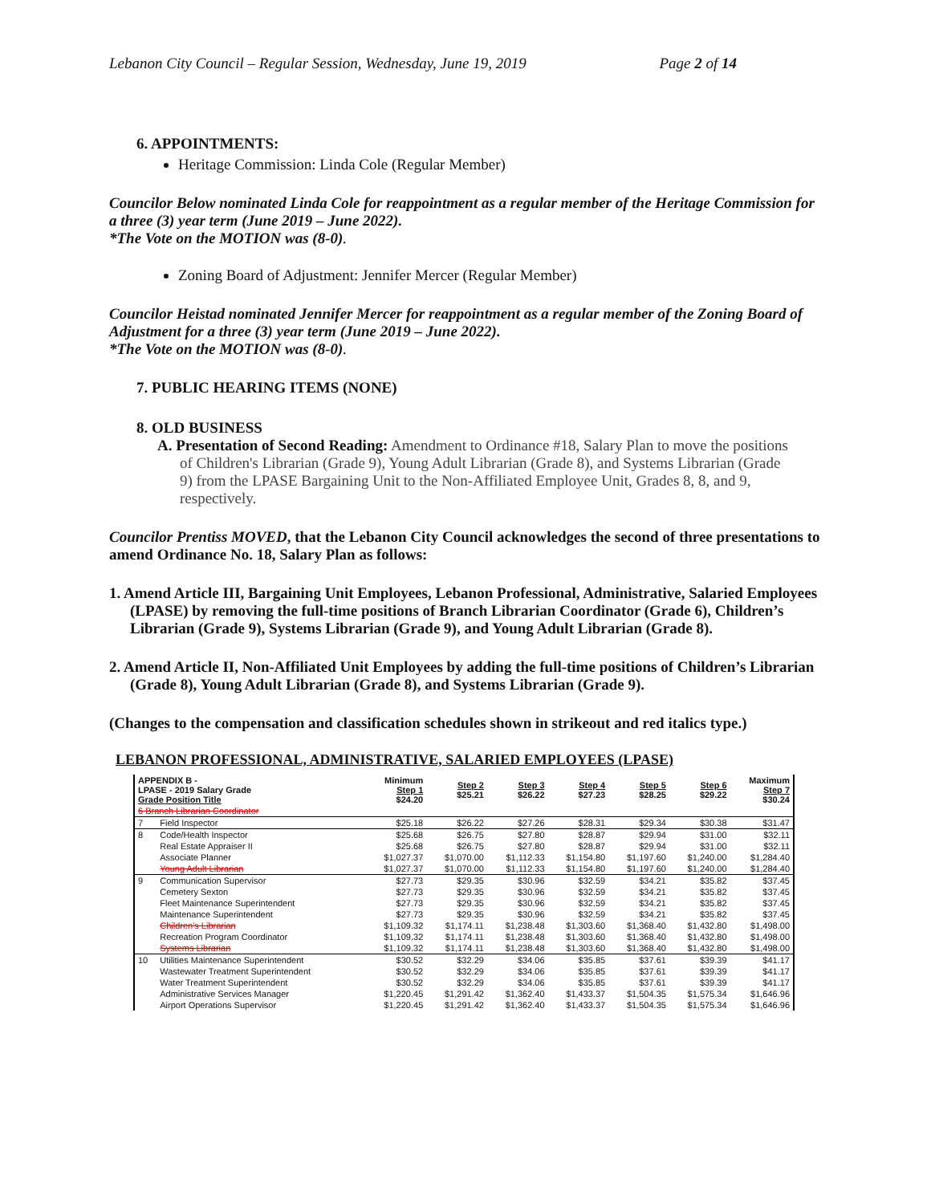Lebanon City Council – Regular Session, Wednesday, June 19, 2019 Page 2 of 14
6. APPOINTMENTS:
Heritage Commission: Linda Cole (Regular Member)
Councilor Below nominated Linda Cole for reappointment as a regular member of the Heritage Commission for a three (3) year term (June 2019 – June 2022).
*The Vote on the MOTION was (8-0).
Zoning Board of Adjustment: Jennifer Mercer (Regular Member)
Councilor Heistad nominated Jennifer Mercer for reappointment as a regular member of the Zoning Board of Adjustment for a three (3) year term (June 2019 – June 2022).
*The Vote on the MOTION was (8-0).
7. PUBLIC HEARING ITEMS (NONE)
8. OLD BUSINESS
A. Presentation of Second Reading: Amendment to Ordinance #18, Salary Plan to move the positions of Children's Librarian (Grade 9), Young Adult Librarian (Grade 8), and Systems Librarian (Grade 9) from the LPASE Bargaining Unit to the Non-Affiliated Employee Unit, Grades 8, 8, and 9, respectively.
Councilor Prentiss MOVED, that the Lebanon City Council acknowledges the second of three presentations to amend Ordinance No. 18, Salary Plan as follows:
1. Amend Article III, Bargaining Unit Employees, Lebanon Professional, Administrative, Salaried Employees (LPASE) by removing the full-time positions of Branch Librarian Coordinator (Grade 6), Children’s Librarian (Grade 9), Systems Librarian (Grade 9), and Young Adult Librarian (Grade 8).
2. Amend Article II, Non-Affiliated Unit Employees by adding the full-time positions of Children’s Librarian (Grade 8), Young Adult Librarian (Grade 8), and Systems Librarian (Grade 9).
(Changes to the compensation and classification schedules shown in strikeout and red italics type.)
LEBANON PROFESSIONAL, ADMINISTRATIVE, SALARIED EMPLOYEES (LPASE)
| APPENDIX B - LPASE - 2019 Salary Grade Grade Position Title | | Minimum Step 1 $24.20 | Step 2 $25.21 | Step 3 $26.22 | Step 4 $27.23 | Step 5 $28.25 | Step 6 $29.22 | Maximum Step 7 $30.24 |
| --- | --- | --- | --- | --- | --- | --- | --- | --- |
| 6 Branch Librarian Coordinator | | | | | | | | |
| 7 | Field Inspector | $25.18 | $26.22 | $27.26 | $28.31 | $29.34 | $30.38 | $31.47 |
| 8 | Code/Health Inspector | $25.68 | $26.75 | $27.80 | $28.87 | $29.94 | $31.00 | $32.11 |
| | Real Estate Appraiser II | $25.68 | $26.75 | $27.80 | $28.87 | $29.94 | $31.00 | $32.11 |
| | Associate Planner | $1,027.37 | $1,070.00 | $1,112.33 | $1,154.80 | $1,197.60 | $1,240.00 | $1,284.40 |
| | Young Adult Librarian | $1,027.37 | $1,070.00 | $1,112.33 | $1,154.80 | $1,197.60 | $1,240.00 | $1,284.40 |
| 9 | Communication Supervisor | $27.73 | $29.35 | $30.96 | $32.59 | $34.21 | $35.82 | $37.45 |
| | Cemetery Sexton | $27.73 | $29.35 | $30.96 | $32.59 | $34.21 | $35.82 | $37.45 |
| | Fleet Maintenance Superintendent | $27.73 | $29.35 | $30.96 | $32.59 | $34.21 | $35.82 | $37.45 |
| | Maintenance Superintendent | $27.73 | $29.35 | $30.96 | $32.59 | $34.21 | $35.82 | $37.45 |
| | Children's Librarian | $1,109.32 | $1,174.11 | $1,238.48 | $1,303.60 | $1,368.40 | $1,432.80 | $1,498.00 |
| | Recreation Program Coordinator | $1,109.32 | $1,174.11 | $1,238.48 | $1,303.60 | $1,368.40 | $1,432.80 | $1,498.00 |
| | Systems Librarian | $1,109.32 | $1,174.11 | $1,238.48 | $1,303.60 | $1,368.40 | $1,432.80 | $1,498.00 |
| 10 | Utilities Maintenance Superintendent | $30.52 | $32.29 | $34.06 | $35.85 | $37.61 | $39.39 | $41.17 |
| | Wastewater Treatment Superintendent | $30.52 | $32.29 | $34.06 | $35.85 | $37.61 | $39.39 | $41.17 |
| | Water Treatment Superintendent | $30.52 | $32.29 | $34.06 | $35.85 | $37.61 | $39.39 | $41.17 |
| | Administrative Services Manager | $1,220.45 | $1,291.42 | $1,362.40 | $1,433.37 | $1,504.35 | $1,575.34 | $1,646.96 |
| | Airport Operations Supervisor | $1,220.45 | $1,291.42 | $1,362.40 | $1,433.37 | $1,504.35 | $1,575.34 | $1,646.96 |